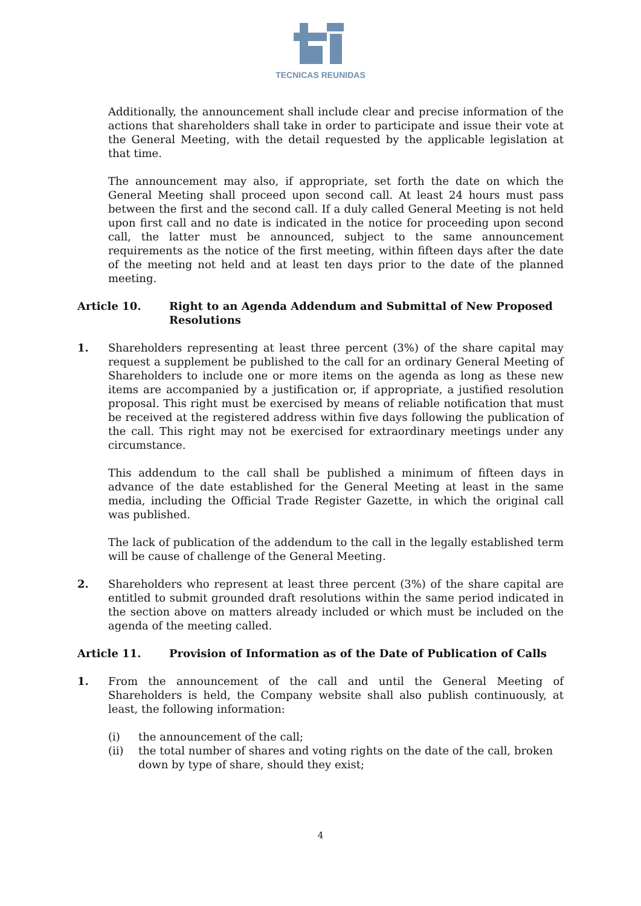TECNICAS REUNIDAS
Additionally, the announcement shall include clear and precise information of the actions that shareholders shall take in order to participate and issue their vote at the General Meeting, with the detail requested by the applicable legislation at that time.
The announcement may also, if appropriate, set forth the date on which the General Meeting shall proceed upon second call. At least 24 hours must pass between the first and the second call. If a duly called General Meeting is not held upon first call and no date is indicated in the notice for proceeding upon second call, the latter must be announced, subject to the same announcement requirements as the notice of the first meeting, within fifteen days after the date of the meeting not held and at least ten days prior to the date of the planned meeting.
Article 10. Right to an Agenda Addendum and Submittal of New Proposed Resolutions
1. Shareholders representing at least three percent (3%) of the share capital may request a supplement be published to the call for an ordinary General Meeting of Shareholders to include one or more items on the agenda as long as these new items are accompanied by a justification or, if appropriate, a justified resolution proposal. This right must be exercised by means of reliable notification that must be received at the registered address within five days following the publication of the call. This right may not be exercised for extraordinary meetings under any circumstance.
This addendum to the call shall be published a minimum of fifteen days in advance of the date established for the General Meeting at least in the same media, including the Official Trade Register Gazette, in which the original call was published.
The lack of publication of the addendum to the call in the legally established term will be cause of challenge of the General Meeting.
2. Shareholders who represent at least three percent (3%) of the share capital are entitled to submit grounded draft resolutions within the same period indicated in the section above on matters already included or which must be included on the agenda of the meeting called.
Article 11. Provision of Information as of the Date of Publication of Calls
1. From the announcement of the call and until the General Meeting of Shareholders is held, the Company website shall also publish continuously, at least, the following information:
(i) the announcement of the call;
(ii) the total number of shares and voting rights on the date of the call, broken down by type of share, should they exist;
4